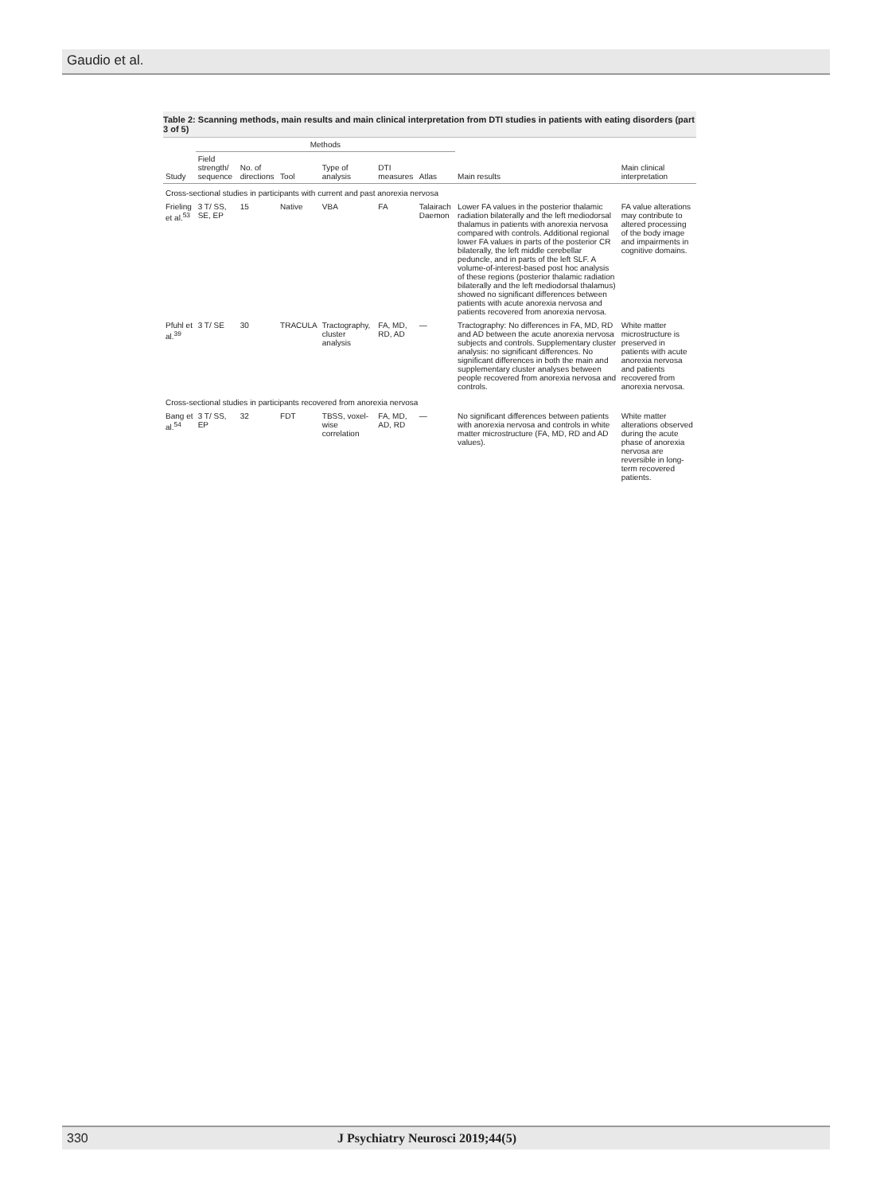Gaudio et al.
Table 2: Scanning methods, main results and main clinical interpretation from DTI studies in patients with eating disorders (part 3 of 5)
| Study | Methods | | | | | | Main results | Main clinical interpretation |
| --- | --- | --- | --- | --- | --- | --- | --- | --- |
| | Field strength/ sequence | No. of directions | Tool | Type of analysis | DTI measures | Atlas | | |
| Cross-sectional studies in participants with current and past anorexia nervosa | | | | | | | | |
| Frieling et al.<sup>53</sup> | 3 T/ SS, SE, EP | 15 | Native | VBA | FA | Talairach Daemon | Lower FA values in the posterior thalamic radiation bilaterally and the left mediodorsal thalamus in patients with anorexia nervosa compared with controls. Additional regional lower FA values in parts of the posterior CR bilaterally, the left middle cerebellar peduncle, and in parts of the left SLF. A volume-of-interest-based post hoc analysis of these regions (posterior thalamic radiation bilaterally and the left mediodorsal thalamus) showed no significant differences between patients with acute anorexia nervosa and patients recovered from anorexia nervosa. | FA value alterations may contribute to altered processing of the body image and impairments in cognitive domains. |
| Pfuhl et al.<sup>39</sup> | 3 T/ SE | 30 | TRACULA | Tractography, cluster analysis | FA, MD, RD, AD | — | Tractography: No differences in FA, MD, RD and AD between the acute anorexia nervosa subjects and controls. Supplementary cluster analysis: no significant differences. No significant differences in both the main and supplementary cluster analyses between people recovered from anorexia nervosa and controls. | White matter microstructure is preserved in patients with acute anorexia nervosa and patients recovered from anorexia nervosa. |
| Cross-sectional studies in participants recovered from anorexia nervosa | | | | | | | | |
| Bang et al.<sup>54</sup> | 3 T/ SS, EP | 32 | FDT | TBSS, voxel-wise correlation | FA, MD, AD, RD | — | No significant differences between patients with anorexia nervosa and controls in white matter microstructure (FA, MD, RD and AD values). | White matter alterations observed during the acute phase of anorexia nervosa are reversible in long-term recovered patients. |
330 J Psychiatry Neurosci 2019;44(5)